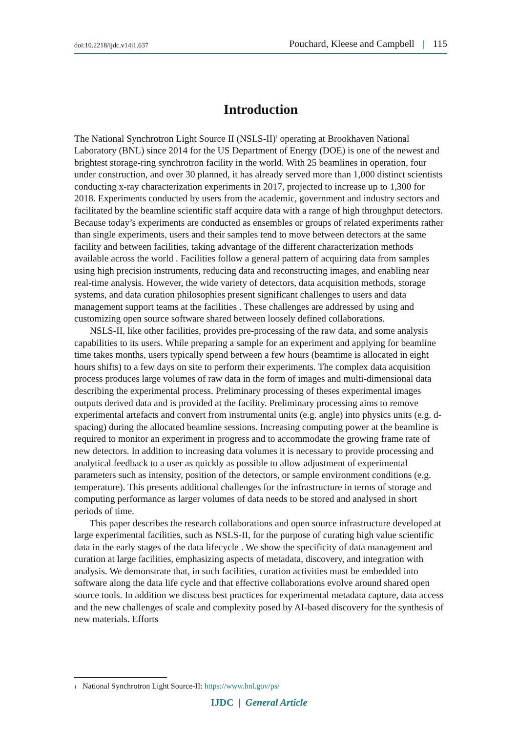doi:10.2218/ijdc.v14i1.637 Pouchard, Kleese and Campbell | 115
Introduction
The National Synchrotron Light Source II (NSLS-II)<sup>1</sup> operating at Brookhaven National Laboratory (BNL) since 2014 for the US Department of Energy (DOE) is one of the newest and brightest storage-ring synchrotron facility in the world. With 25 beamlines in operation, four under construction, and over 30 planned, it has already served more than 1,000 distinct scientists conducting x-ray characterization experiments in 2017, projected to increase up to 1,300 for 2018. Experiments conducted by users from the academic, government and industry sectors and facilitated by the beamline scientific staff acquire data with a range of high throughput detectors. Because today’s experiments are conducted as ensembles or groups of related experiments rather than single experiments, users and their samples tend to move between detectors at the same facility and between facilities, taking advantage of the different characterization methods available across the world . Facilities follow a general pattern of acquiring data from samples using high precision instruments, reducing data and reconstructing images, and enabling near real-time analysis. However, the wide variety of detectors, data acquisition methods, storage systems, and data curation philosophies present significant challenges to users and data management support teams at the facilities . These challenges are addressed by using and customizing open source software shared between loosely defined collaborations.
NSLS-II, like other facilities, provides pre-processing of the raw data, and some analysis capabilities to its users. While preparing a sample for an experiment and applying for beamline time takes months, users typically spend between a few hours (beamtime is allocated in eight hours shifts) to a few days on site to perform their experiments. The complex data acquisition process produces large volumes of raw data in the form of images and multi-dimensional data describing the experimental process. Preliminary processing of theses experimental images outputs derived data and is provided at the facility. Preliminary processing aims to remove experimental artefacts and convert from instrumental units (e.g. angle) into physics units (e.g. d-spacing) during the allocated beamline sessions. Increasing computing power at the beamline is required to monitor an experiment in progress and to accommodate the growing frame rate of new detectors. In addition to increasing data volumes it is necessary to provide processing and analytical feedback to a user as quickly as possible to allow adjustment of experimental parameters such as intensity, position of the detectors, or sample environment conditions (e.g. temperature). This presents additional challenges for the infrastructure in terms of storage and computing performance as larger volumes of data needs to be stored and analysed in short periods of time.
This paper describes the research collaborations and open source infrastructure developed at large experimental facilities, such as NSLS-II, for the purpose of curating high value scientific data in the early stages of the data lifecycle . We show the specificity of data management and curation at large facilities, emphasizing aspects of metadata, discovery, and integration with analysis. We demonstrate that, in such facilities, curation activities must be embedded into software along the data life cycle and that effective collaborations evolve around shared open source tools. In addition we discuss best practices for experimental metadata capture, data access and the new challenges of scale and complexity posed by AI-based discovery for the synthesis of new materials. Efforts
1 National Synchrotron Light Source-II: https://www.bnl.gov/ps/
IJDC | General Article